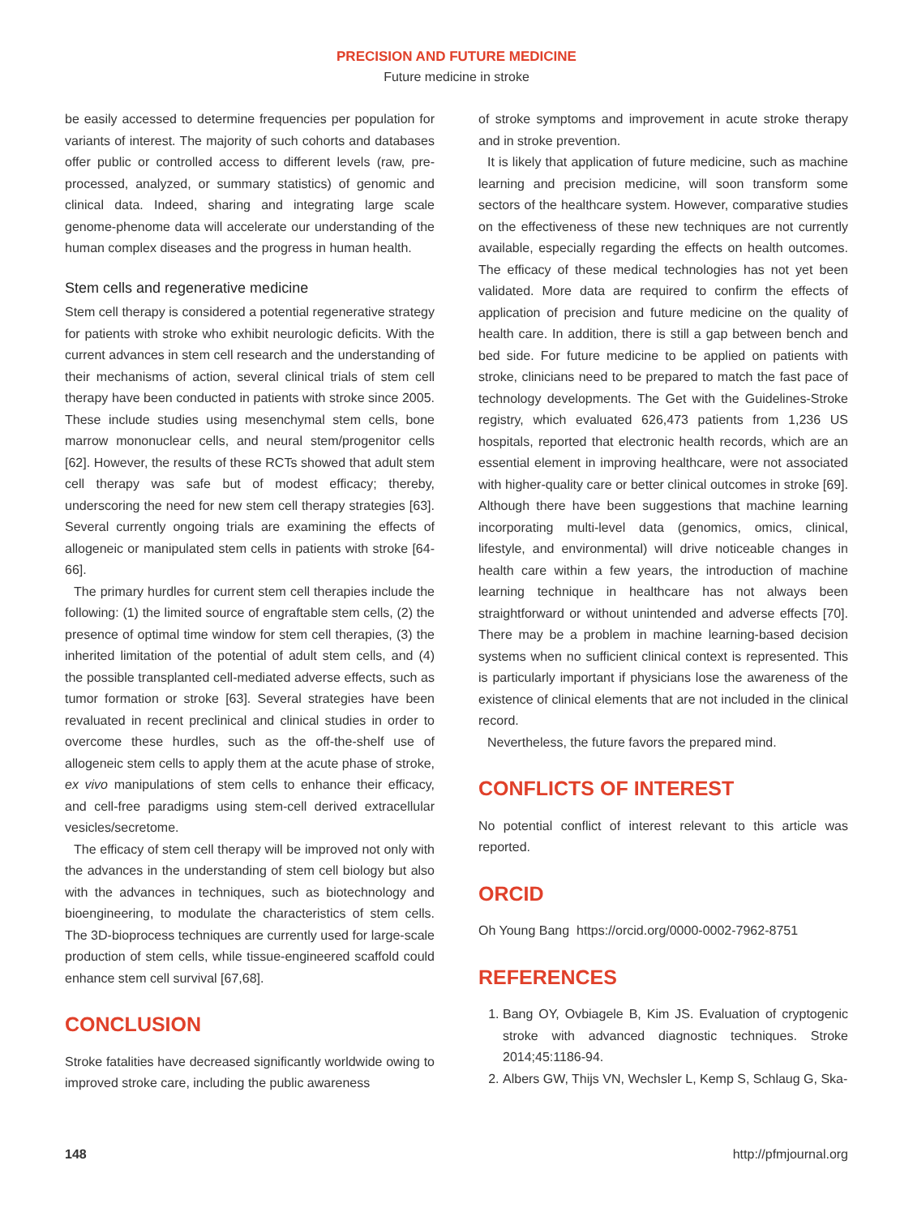PRECISION AND FUTURE MEDICINE
Future medicine in stroke
be easily accessed to determine frequencies per population for variants of interest. The majority of such cohorts and databases offer public or controlled access to different levels (raw, pre-processed, analyzed, or summary statistics) of genomic and clinical data. Indeed, sharing and integrating large scale genome-phenome data will accelerate our understanding of the human complex diseases and the progress in human health.
Stem cells and regenerative medicine
Stem cell therapy is considered a potential regenerative strategy for patients with stroke who exhibit neurologic deficits. With the current advances in stem cell research and the understanding of their mechanisms of action, several clinical trials of stem cell therapy have been conducted in patients with stroke since 2005. These include studies using mesenchymal stem cells, bone marrow mononuclear cells, and neural stem/progenitor cells [62]. However, the results of these RCTs showed that adult stem cell therapy was safe but of modest efficacy; thereby, underscoring the need for new stem cell therapy strategies [63]. Several currently ongoing trials are examining the effects of allogeneic or manipulated stem cells in patients with stroke [64-66].
The primary hurdles for current stem cell therapies include the following: (1) the limited source of engraftable stem cells, (2) the presence of optimal time window for stem cell therapies, (3) the inherited limitation of the potential of adult stem cells, and (4) the possible transplanted cell-mediated adverse effects, such as tumor formation or stroke [63]. Several strategies have been revaluated in recent preclinical and clinical studies in order to overcome these hurdles, such as the off-the-shelf use of allogeneic stem cells to apply them at the acute phase of stroke, ex vivo manipulations of stem cells to enhance their efficacy, and cell-free paradigms using stem-cell derived extracellular vesicles/secretome.
The efficacy of stem cell therapy will be improved not only with the advances in the understanding of stem cell biology but also with the advances in techniques, such as biotechnology and bioengineering, to modulate the characteristics of stem cells. The 3D-bioprocess techniques are currently used for large-scale production of stem cells, while tissue-engineered scaffold could enhance stem cell survival [67,68].
CONCLUSION
Stroke fatalities have decreased significantly worldwide owing to improved stroke care, including the public awareness
of stroke symptoms and improvement in acute stroke therapy and in stroke prevention.
It is likely that application of future medicine, such as machine learning and precision medicine, will soon transform some sectors of the healthcare system. However, comparative studies on the effectiveness of these new techniques are not currently available, especially regarding the effects on health outcomes. The efficacy of these medical technologies has not yet been validated. More data are required to confirm the effects of application of precision and future medicine on the quality of health care. In addition, there is still a gap between bench and bed side. For future medicine to be applied on patients with stroke, clinicians need to be prepared to match the fast pace of technology developments. The Get with the Guidelines-Stroke registry, which evaluated 626,473 patients from 1,236 US hospitals, reported that electronic health records, which are an essential element in improving healthcare, were not associated with higher-quality care or better clinical outcomes in stroke [69]. Although there have been suggestions that machine learning incorporating multi-level data (genomics, omics, clinical, lifestyle, and environmental) will drive noticeable changes in health care within a few years, the introduction of machine learning technique in healthcare has not always been straightforward or without unintended and adverse effects [70]. There may be a problem in machine learning-based decision systems when no sufficient clinical context is represented. This is particularly important if physicians lose the awareness of the existence of clinical elements that are not included in the clinical record.
Nevertheless, the future favors the prepared mind.
CONFLICTS OF INTEREST
No potential conflict of interest relevant to this article was reported.
ORCID
Oh Young Bang https://orcid.org/0000-0002-7962-8751
REFERENCES
1. Bang OY, Ovbiagele B, Kim JS. Evaluation of cryptogenic stroke with advanced diagnostic techniques. Stroke 2014;45:1186-94.
2. Albers GW, Thijs VN, Wechsler L, Kemp S, Schlaug G, Ska-
148 http://pfmjournal.org